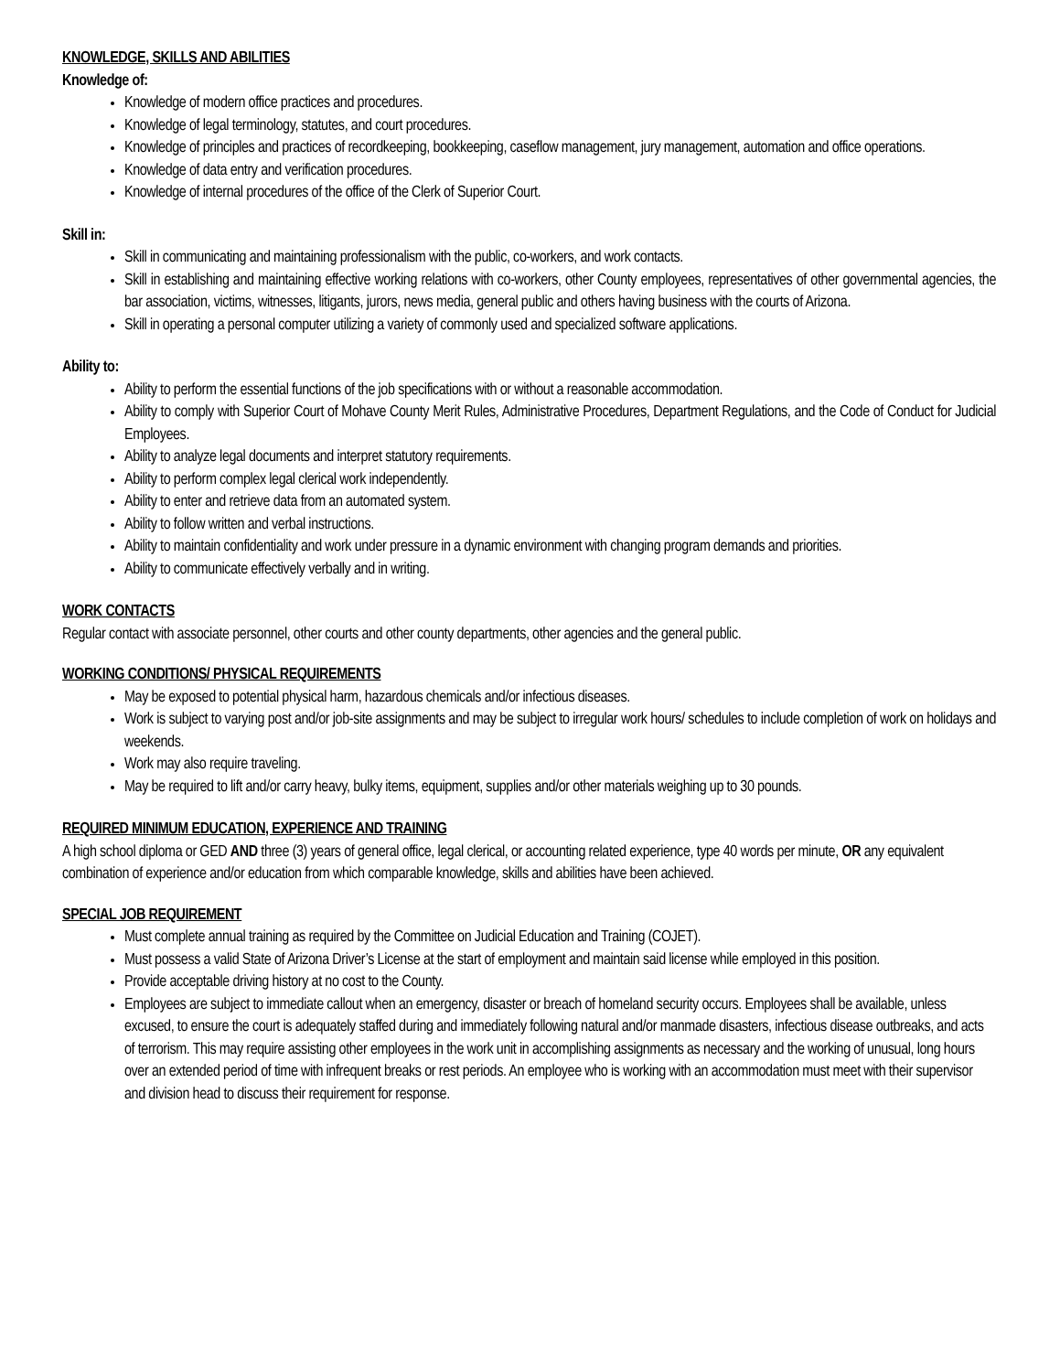KNOWLEDGE, SKILLS AND ABILITIES
Knowledge of:
Knowledge of modern office practices and procedures.
Knowledge of legal terminology, statutes, and court procedures.
Knowledge of principles and practices of recordkeeping, bookkeeping, caseflow management, jury management, automation and office operations.
Knowledge of data entry and verification procedures.
Knowledge of internal procedures of the office of the Clerk of Superior Court.
Skill in:
Skill in communicating and maintaining professionalism with the public, co-workers, and work contacts.
Skill in establishing and maintaining effective working relations with co-workers, other County employees, representatives of other governmental agencies, the bar association, victims, witnesses, litigants, jurors, news media, general public and others having business with the courts of Arizona.
Skill in operating a personal computer utilizing a variety of commonly used and specialized software applications.
Ability to:
Ability to perform the essential functions of the job specifications with or without a reasonable accommodation.
Ability to comply with Superior Court of Mohave County Merit Rules, Administrative Procedures, Department Regulations, and the Code of Conduct for Judicial Employees.
Ability to analyze legal documents and interpret statutory requirements.
Ability to perform complex legal clerical work independently.
Ability to enter and retrieve data from an automated system.
Ability to follow written and verbal instructions.
Ability to maintain confidentiality and work under pressure in a dynamic environment with changing program demands and priorities.
Ability to communicate effectively verbally and in writing.
WORK CONTACTS
Regular contact with associate personnel, other courts and other county departments, other agencies and the general public.
WORKING CONDITIONS/ PHYSICAL REQUIREMENTS
May be exposed to potential physical harm, hazardous chemicals and/or infectious diseases.
Work is subject to varying post and/or job-site assignments and may be subject to irregular work hours/ schedules to include completion of work on holidays and weekends.
Work may also require traveling.
May be required to lift and/or carry heavy, bulky items, equipment, supplies and/or other materials weighing up to 30 pounds.
REQUIRED MINIMUM EDUCATION, EXPERIENCE AND TRAINING
A high school diploma or GED AND three (3) years of general office, legal clerical, or accounting related experience, type 40 words per minute, OR any equivalent combination of experience and/or education from which comparable knowledge, skills and abilities have been achieved.
SPECIAL JOB REQUIREMENT
Must complete annual training as required by the Committee on Judicial Education and Training (COJET).
Must possess a valid State of Arizona Driver’s License at the start of employment and maintain said license while employed in this position.
Provide acceptable driving history at no cost to the County.
Employees are subject to immediate callout when an emergency, disaster or breach of homeland security occurs. Employees shall be available, unless excused, to ensure the court is adequately staffed during and immediately following natural and/or manmade disasters, infectious disease outbreaks, and acts of terrorism. This may require assisting other employees in the work unit in accomplishing assignments as necessary and the working of unusual, long hours over an extended period of time with infrequent breaks or rest periods. An employee who is working with an accommodation must meet with their supervisor and division head to discuss their requirement for response.